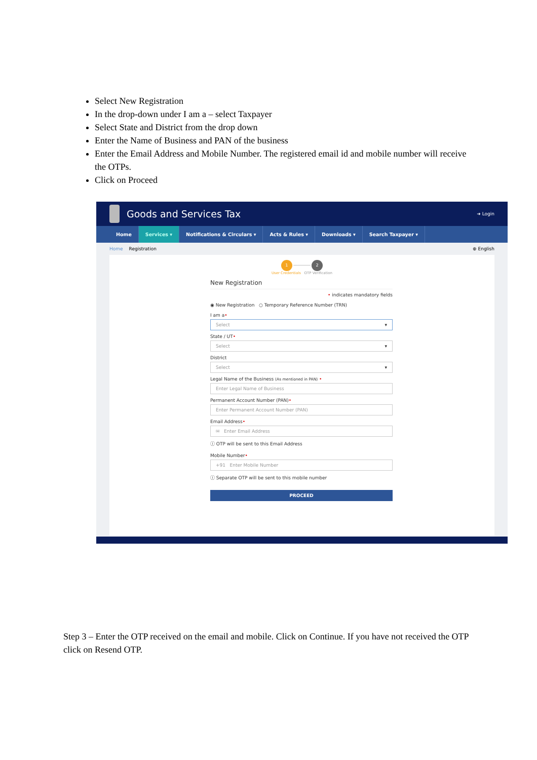Select New Registration
In the drop-down under I am a – select Taxpayer
Select State and District from the drop down
Enter the Name of Business and PAN of the business
Enter the Email Address and Mobile Number. The registered email id and mobile number will receive the OTPs.
Click on Proceed
Goods and Services Tax
➜ Login
Home Services ▾ Notifications & Circulars ▾ Acts & Rules ▾ Downloads ▾ Search Taxpayer ▾
Home Registration ⊕ English
1 ──────── 2
User Credentials OTP Verification
New Registration
• indicates mandatory fields
◉ New Registration ○ Temporary Reference Number (TRN)
I am a•
Select ▾
State / UT•
Select ▾
District
Select ▾
Legal Name of the Business (As mentioned in PAN) •
Enter Legal Name of Business
Permanent Account Number (PAN)•
Enter Permanent Account Number (PAN)
Email Address•
✉ Enter Email Address
ⓘ OTP will be sent to this Email Address
Mobile Number•
+91 Enter Mobile Number
ⓘ Separate OTP will be sent to this mobile number
PROCEED
Step 3 – Enter the OTP received on the email and mobile. Click on Continue. If you have not received the OTP click on Resend OTP.